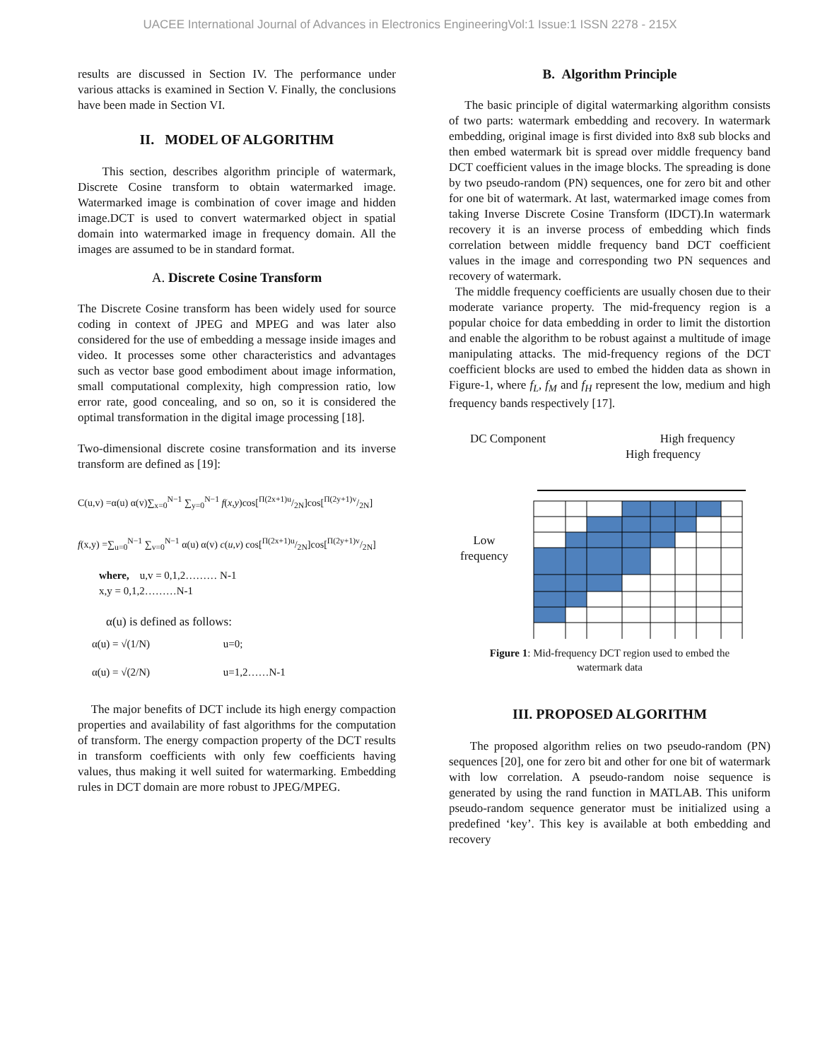UACEE International Journal of Advances in Electronics EngineeringVol:1 Issue:1 ISSN 2278 - 215X
results are discussed in Section IV. The performance under various attacks is examined in Section V. Finally, the conclusions have been made in Section VI.
II. MODEL OF ALGORITHM
This section, describes algorithm principle of watermark, Discrete Cosine transform to obtain watermarked image. Watermarked image is combination of cover image and hidden image.DCT is used to convert watermarked object in spatial domain into watermarked image in frequency domain. All the images are assumed to be in standard format.
A. Discrete Cosine Transform
The Discrete Cosine transform has been widely used for source coding in context of JPEG and MPEG and was later also considered for the use of embedding a message inside images and video. It processes some other characteristics and advantages such as vector base good embodiment about image information, small computational complexity, high compression ratio, low error rate, good concealing, and so on, so it is considered the optimal transformation in the digital image processing [18].
Two-dimensional discrete cosine transformation and its inverse transform are defined as [19]:
C(u,v) =α(u) α(v)∑<sub>x=0</sub><sup>N−1</sup> ∑<sub>y=0</sub><sup>N−1</sup> f(x,y)cos[Π(2x+1)u/2N]cos[Π(2y+1)v/2N]
f(x,y) =∑<sub>u=0</sub><sup>N−1</sup> ∑<sub>v=0</sub><sup>N−1</sup> α(u) α(v) c(u,v) cos[Π(2x+1)u/2N]cos[Π(2y+1)v/2N]
where, u,v = 0,1,2……… N-1
x,y = 0,1,2………N-1
α(u) is defined as follows:
α(u) = √(1/N) u=0;
α(u) = √(2/N) u=1,2……N-1
The major benefits of DCT include its high energy compaction properties and availability of fast algorithms for the computation of transform. The energy compaction property of the DCT results in transform coefficients with only few coefficients having values, thus making it well suited for watermarking. Embedding rules in DCT domain are more robust to JPEG/MPEG.
B. Algorithm Principle
The basic principle of digital watermarking algorithm consists of two parts: watermark embedding and recovery. In watermark embedding, original image is first divided into 8x8 sub blocks and then embed watermark bit is spread over middle frequency band DCT coefficient values in the image blocks. The spreading is done by two pseudo-random (PN) sequences, one for zero bit and other for one bit of watermark. At last, watermarked image comes from taking Inverse Discrete Cosine Transform (IDCT).In watermark recovery it is an inverse process of embedding which finds correlation between middle frequency band DCT coefficient values in the image and corresponding two PN sequences and recovery of watermark.
The middle frequency coefficients are usually chosen due to their moderate variance property. The mid-frequency region is a popular choice for data embedding in order to limit the distortion and enable the algorithm to be robust against a multitude of image manipulating attacks. The mid-frequency regions of the DCT coefficient blocks are used to embed the hidden data as shown in Figure-1, where f<sub>L</sub>, f<sub>M</sub> and f<sub>H</sub> represent the low, medium and high frequency bands respectively [17].
DC Component High frequency
High frequency
Low
frequency
Figure 1: Mid-frequency DCT region used to embed the
watermark data
III. PROPOSED ALGORITHM
The proposed algorithm relies on two pseudo-random (PN) sequences [20], one for zero bit and other for one bit of watermark with low correlation. A pseudo-random noise sequence is generated by using the rand function in MATLAB. This uniform pseudo-random sequence generator must be initialized using a predefined ‘key’. This key is available at both embedding and recovery